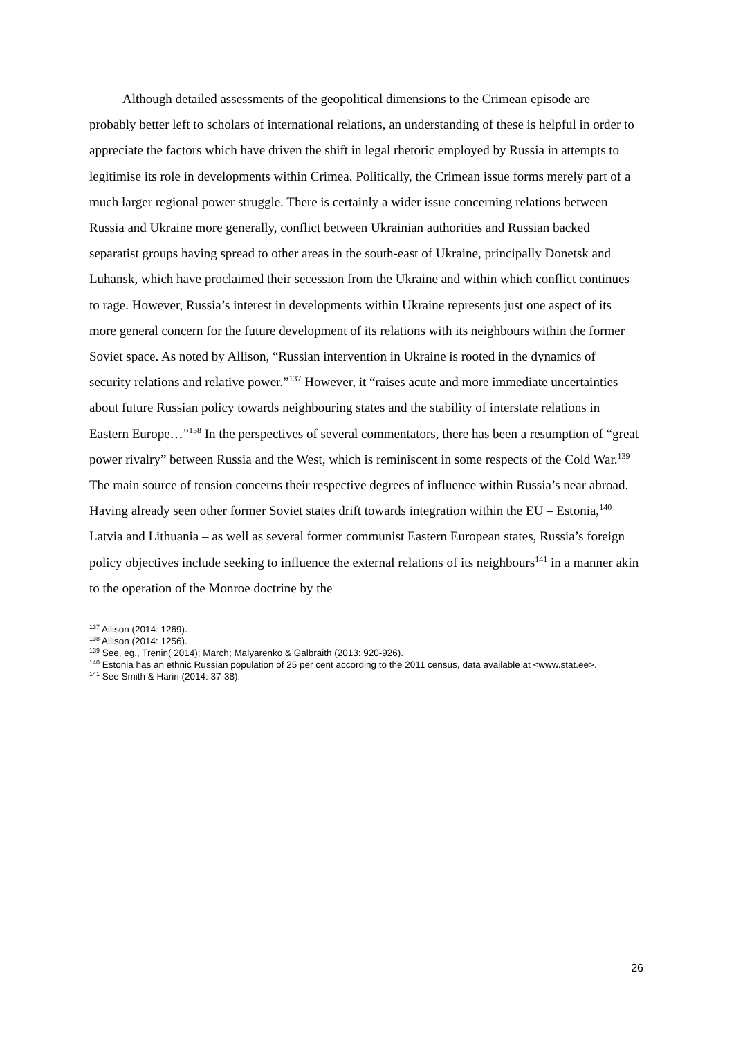Although detailed assessments of the geopolitical dimensions to the Crimean episode are probably better left to scholars of international relations, an understanding of these is helpful in order to appreciate the factors which have driven the shift in legal rhetoric employed by Russia in attempts to legitimise its role in developments within Crimea. Politically, the Crimean issue forms merely part of a much larger regional power struggle. There is certainly a wider issue concerning relations between Russia and Ukraine more generally, conflict between Ukrainian authorities and Russian backed separatist groups having spread to other areas in the south-east of Ukraine, principally Donetsk and Luhansk, which have proclaimed their secession from the Ukraine and within which conflict continues to rage. However, Russia’s interest in developments within Ukraine represents just one aspect of its more general concern for the future development of its relations with its neighbours within the former Soviet space. As noted by Allison, “Russian intervention in Ukraine is rooted in the dynamics of security relations and relative power.”<sup>137</sup> However, it “raises acute and more immediate uncertainties about future Russian policy towards neighbouring states and the stability of interstate relations in Eastern Europe…”<sup>138</sup> In the perspectives of several commentators, there has been a resumption of “great power rivalry” between Russia and the West, which is reminiscent in some respects of the Cold War.<sup>139</sup> The main source of tension concerns their respective degrees of influence within Russia’s near abroad. Having already seen other former Soviet states drift towards integration within the EU – Estonia,<sup>140</sup> Latvia and Lithuania – as well as several former communist Eastern European states, Russia’s foreign policy objectives include seeking to influence the external relations of its neighbours<sup>141</sup> in a manner akin to the operation of the Monroe doctrine by the
<sup>137</sup> Allison (2014: 1269).
<sup>138</sup> Allison (2014: 1256).
<sup>139</sup> See, eg., Trenin( 2014); March; Malyarenko & Galbraith (2013: 920-926).
<sup>140</sup> Estonia has an ethnic Russian population of 25 per cent according to the 2011 census, data available at <www.stat.ee>.
<sup>141</sup> See Smith & Hariri (2014: 37-38).
26